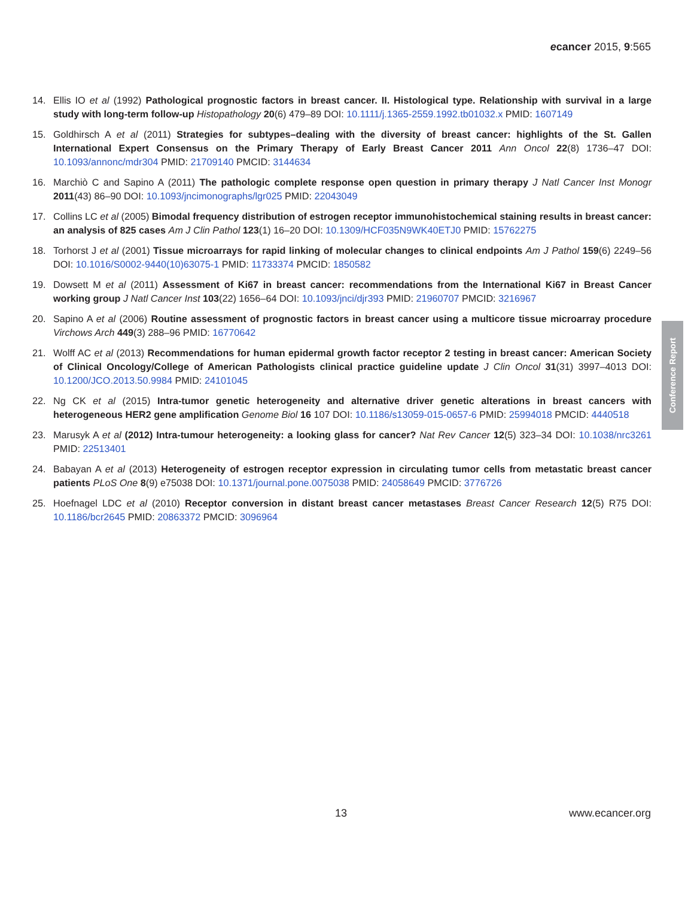ecancer 2015, 9:565
14. Ellis IO et al (1992) Pathological prognostic factors in breast cancer. II. Histological type. Relationship with survival in a large study with long-term follow-up Histopathology 20(6) 479–89 DOI: 10.1111/j.1365-2559.1992.tb01032.x PMID: 1607149
15. Goldhirsch A et al (2011) Strategies for subtypes–dealing with the diversity of breast cancer: highlights of the St. Gallen International Expert Consensus on the Primary Therapy of Early Breast Cancer 2011 Ann Oncol 22(8) 1736–47 DOI: 10.1093/annonc/mdr304 PMID: 21709140 PMCID: 3144634
16. Marchiò C and Sapino A (2011) The pathologic complete response open question in primary therapy J Natl Cancer Inst Monogr 2011(43) 86–90 DOI: 10.1093/jncimonographs/lgr025 PMID: 22043049
17. Collins LC et al (2005) Bimodal frequency distribution of estrogen receptor immunohistochemical staining results in breast cancer: an analysis of 825 cases Am J Clin Pathol 123(1) 16–20 DOI: 10.1309/HCF035N9WK40ETJ0 PMID: 15762275
18. Torhorst J et al (2001) Tissue microarrays for rapid linking of molecular changes to clinical endpoints Am J Pathol 159(6) 2249–56 DOI: 10.1016/S0002-9440(10)63075-1 PMID: 11733374 PMCID: 1850582
19. Dowsett M et al (2011) Assessment of Ki67 in breast cancer: recommendations from the International Ki67 in Breast Cancer working group J Natl Cancer Inst 103(22) 1656–64 DOI: 10.1093/jnci/djr393 PMID: 21960707 PMCID: 3216967
20. Sapino A et al (2006) Routine assessment of prognostic factors in breast cancer using a multicore tissue microarray procedure Virchows Arch 449(3) 288–96 PMID: 16770642
21. Wolff AC et al (2013) Recommendations for human epidermal growth factor receptor 2 testing in breast cancer: American Society of Clinical Oncology/College of American Pathologists clinical practice guideline update J Clin Oncol 31(31) 3997–4013 DOI: 10.1200/JCO.2013.50.9984 PMID: 24101045
22. Ng CK et al (2015) Intra-tumor genetic heterogeneity and alternative driver genetic alterations in breast cancers with heterogeneous HER2 gene amplification Genome Biol 16 107 DOI: 10.1186/s13059-015-0657-6 PMID: 25994018 PMCID: 4440518
23. Marusyk A et al (2012) Intra-tumour heterogeneity: a looking glass for cancer? Nat Rev Cancer 12(5) 323–34 DOI: 10.1038/nrc3261 PMID: 22513401
24. Babayan A et al (2013) Heterogeneity of estrogen receptor expression in circulating tumor cells from metastatic breast cancer patients PLoS One 8(9) e75038 DOI: 10.1371/journal.pone.0075038 PMID: 24058649 PMCID: 3776726
25. Hoefnagel LDC et al (2010) Receptor conversion in distant breast cancer metastases Breast Cancer Research 12(5) R75 DOI: 10.1186/bcr2645 PMID: 20863372 PMCID: 3096964
Conference Report
13 www.ecancer.org